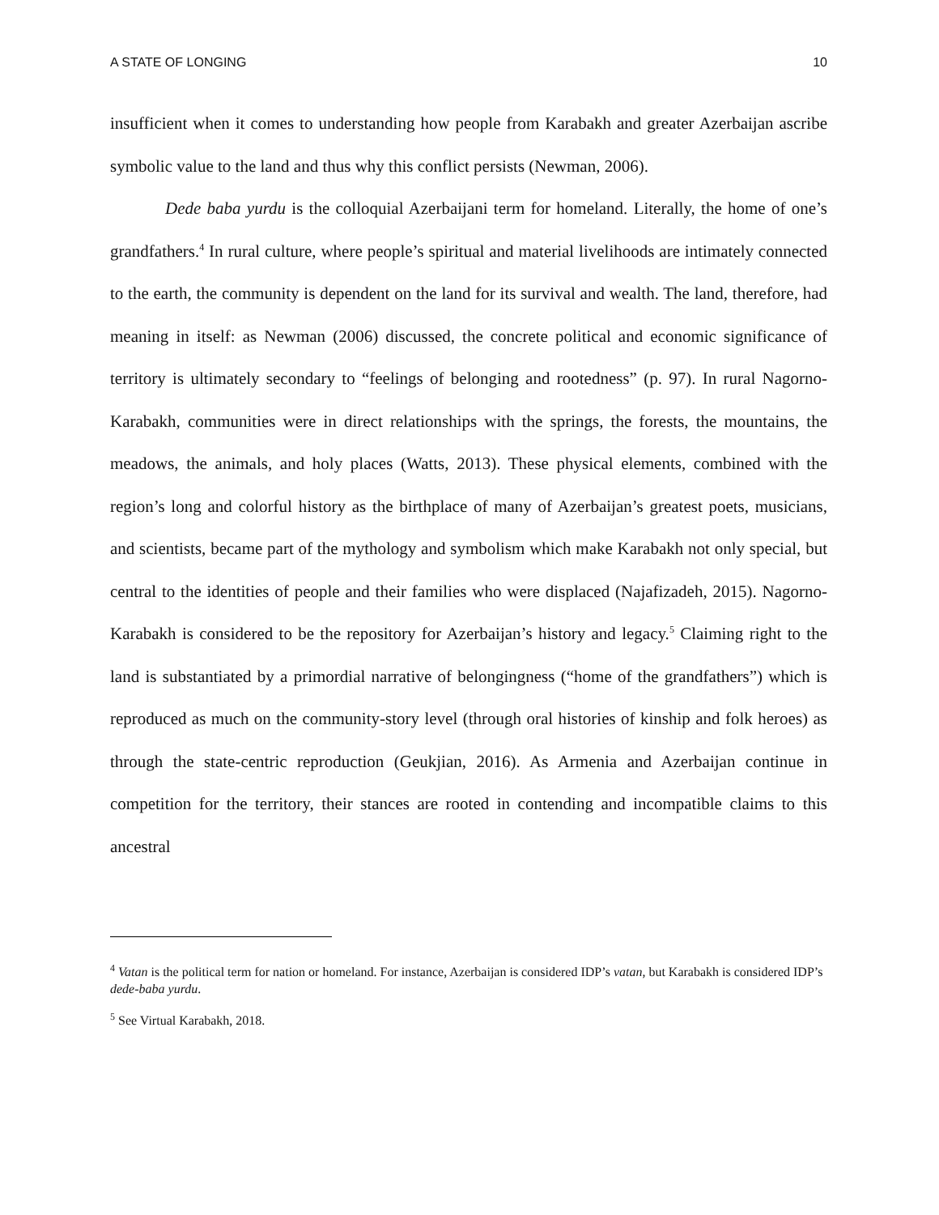A STATE OF LONGING 10
insufficient when it comes to understanding how people from Karabakh and greater Azerbaijan ascribe symbolic value to the land and thus why this conflict persists (Newman, 2006).
Dede baba yurdu is the colloquial Azerbaijani term for homeland. Literally, the home of one’s grandfathers.<sup>4</sup> In rural culture, where people’s spiritual and material livelihoods are intimately connected to the earth, the community is dependent on the land for its survival and wealth. The land, therefore, had meaning in itself: as Newman (2006) discussed, the concrete political and economic significance of territory is ultimately secondary to “feelings of belonging and rootedness” (p. 97). In rural Nagorno-Karabakh, communities were in direct relationships with the springs, the forests, the mountains, the meadows, the animals, and holy places (Watts, 2013). These physical elements, combined with the region’s long and colorful history as the birthplace of many of Azerbaijan’s greatest poets, musicians, and scientists, became part of the mythology and symbolism which make Karabakh not only special, but central to the identities of people and their families who were displaced (Najafizadeh, 2015). Nagorno-Karabakh is considered to be the repository for Azerbaijan’s history and legacy.<sup>5</sup> Claiming right to the land is substantiated by a primordial narrative of belongingness (“home of the grandfathers”) which is reproduced as much on the community-story level (through oral histories of kinship and folk heroes) as through the state-centric reproduction (Geukjian, 2016). As Armenia and Azerbaijan continue in competition for the territory, their stances are rooted in contending and incompatible claims to this ancestral
<sup>4</sup> Vatan is the political term for nation or homeland. For instance, Azerbaijan is considered IDP’s vatan, but Karabakh is considered IDP’s dede-baba yurdu.
<sup>5</sup> See Virtual Karabakh, 2018.